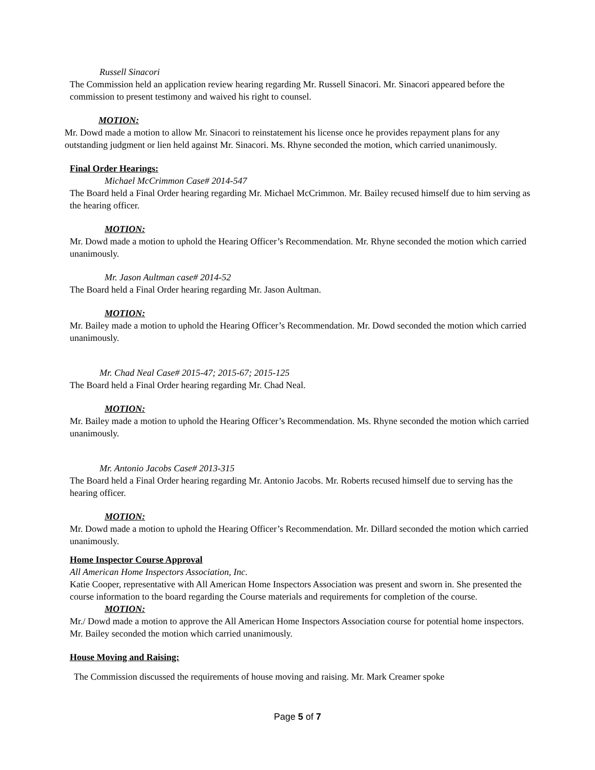Russell Sinacori
The Commission held an application review hearing regarding Mr. Russell Sinacori. Mr. Sinacori appeared before the commission to present testimony and waived his right to counsel.
MOTION:
Mr. Dowd made a motion to allow Mr. Sinacori to reinstatement his license once he provides repayment plans for any outstanding judgment or lien held against Mr. Sinacori. Ms. Rhyne seconded the motion, which carried unanimously.
Final Order Hearings:
Michael McCrimmon Case# 2014-547
The Board held a Final Order hearing regarding Mr. Michael McCrimmon. Mr. Bailey recused himself due to him serving as the hearing officer.
MOTION:
Mr. Dowd made a motion to uphold the Hearing Officer’s Recommendation. Mr. Rhyne seconded the motion which carried unanimously.
Mr. Jason Aultman case# 2014-52
The Board held a Final Order hearing regarding Mr. Jason Aultman.
MOTION:
Mr. Bailey made a motion to uphold the Hearing Officer’s Recommendation. Mr. Dowd seconded the motion which carried unanimously.
Mr. Chad Neal Case# 2015-47; 2015-67; 2015-125
The Board held a Final Order hearing regarding Mr. Chad Neal.
MOTION:
Mr. Bailey made a motion to uphold the Hearing Officer’s Recommendation. Ms. Rhyne seconded the motion which carried unanimously.
Mr. Antonio Jacobs Case# 2013-315
The Board held a Final Order hearing regarding Mr. Antonio Jacobs. Mr. Roberts recused himself due to serving has the hearing officer.
MOTION:
Mr. Dowd made a motion to uphold the Hearing Officer’s Recommendation. Mr. Dillard seconded the motion which carried unanimously.
Home Inspector Course Approval
All American Home Inspectors Association, Inc.
Katie Cooper, representative with All American Home Inspectors Association was present and sworn in. She presented the course information to the board regarding the Course materials and requirements for completion of the course.
MOTION:
Mr./ Dowd made a motion to approve the All American Home Inspectors Association course for potential home inspectors. Mr. Bailey seconded the motion which carried unanimously.
House Moving and Raising:
The Commission discussed the requirements of house moving and raising. Mr. Mark Creamer spoke
Page 5 of 7